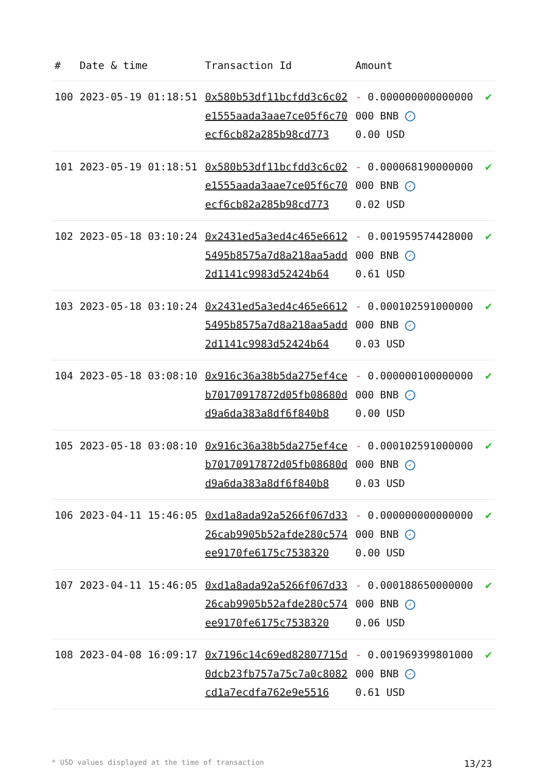| # | Date & time | Transaction Id | Amount | |
| --- | --- | --- | --- | --- |
| 100 | 2023-05-19 01:18:51 | 0x580b53df11bcfdd3c6c02e1555aada3aae7ce05f6c70ecf6cb82a285b98cd773 | - 0.000000000000000000 BNB ✓ 0.00 USD | ✔ |
| 101 | 2023-05-19 01:18:51 | 0x580b53df11bcfdd3c6c02e1555aada3aae7ce05f6c70ecf6cb82a285b98cd773 | - 0.000068190000000000 BNB ✓ 0.02 USD | ✔ |
| 102 | 2023-05-18 03:10:24 | 0x2431ed5a3ed4c465e66125495b8575a7d8a218aa5add2d1141c9983d52424b64 | - 0.001959574428000000 BNB ✓ 0.61 USD | ✔ |
| 103 | 2023-05-18 03:10:24 | 0x2431ed5a3ed4c465e66125495b8575a7d8a218aa5add2d1141c9983d52424b64 | - 0.000102591000000000 BNB ✓ 0.03 USD | ✔ |
| 104 | 2023-05-18 03:08:10 | 0x916c36a38b5da275ef4ceb70170917872d05fb08680dd9a6da383a8df6f840b8 | - 0.000000100000000000 BNB ✓ 0.00 USD | ✔ |
| 105 | 2023-05-18 03:08:10 | 0x916c36a38b5da275ef4ceb70170917872d05fb08680dd9a6da383a8df6f840b8 | - 0.000102591000000000 BNB ✓ 0.03 USD | ✔ |
| 106 | 2023-04-11 15:46:05 | 0xd1a8ada92a5266f067d3326cab9905b52afde280c574ee9170fe6175c7538320 | - 0.000000000000000000 BNB ✓ 0.00 USD | ✔ |
| 107 | 2023-04-11 15:46:05 | 0xd1a8ada92a5266f067d3326cab9905b52afde280c574ee9170fe6175c7538320 | - 0.000188650000000000 BNB ✓ 0.06 USD | ✔ |
| 108 | 2023-04-08 16:09:17 | 0x7196c14c69ed82807715d0dcb23fb757a75c7a0c8082cd1a7ecdfa762e9e5516 | - 0.001969399801000000 BNB ✓ 0.61 USD | ✔ |
* USD values displayed at the time of transaction 13/23